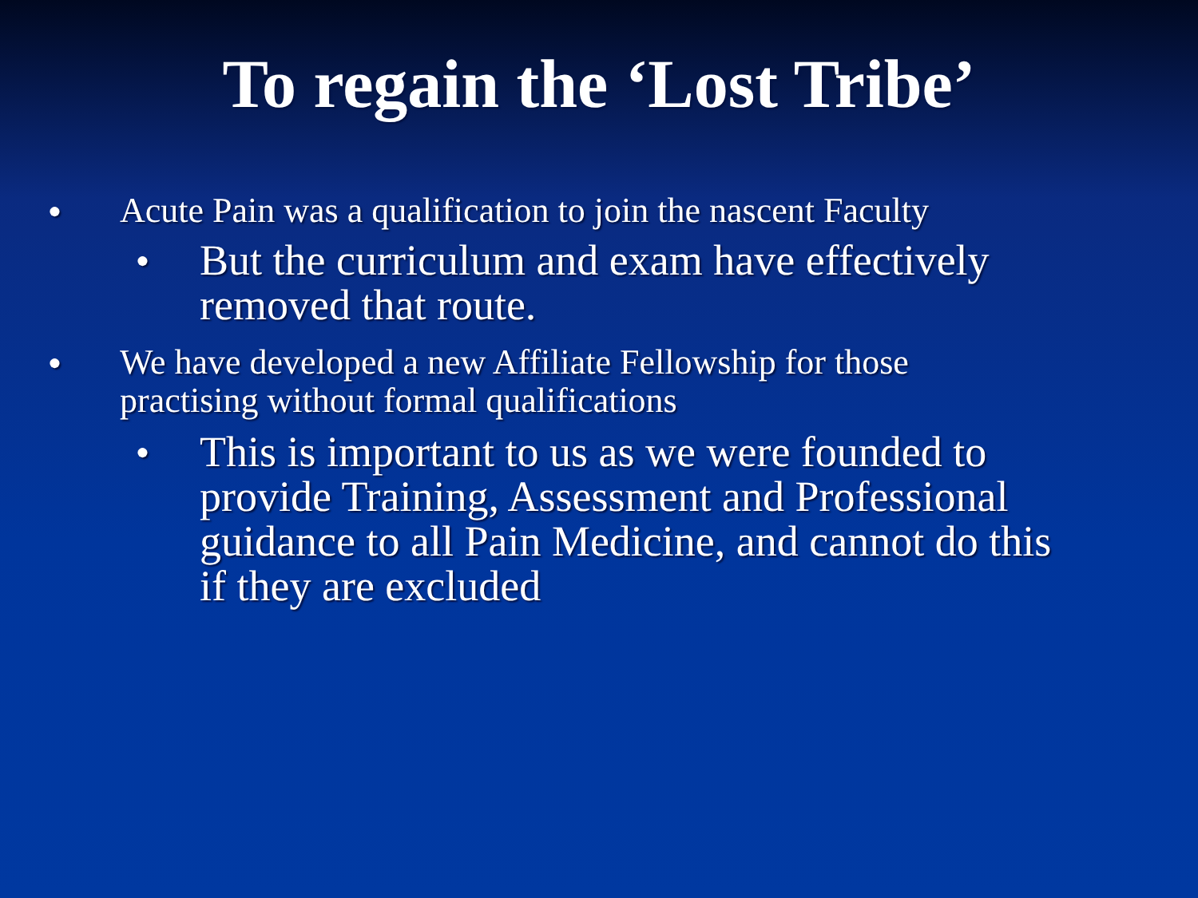To regain the ‘Lost Tribe’
● Acute Pain was a qualification to join the nascent Faculty
● But the curriculum and exam have effectively removed that route.
● We have developed a new Affiliate Fellowship for those practising without formal qualifications
● This is important to us as we were founded to provide Training, Assessment and Professional guidance to all Pain Medicine, and cannot do this if they are excluded